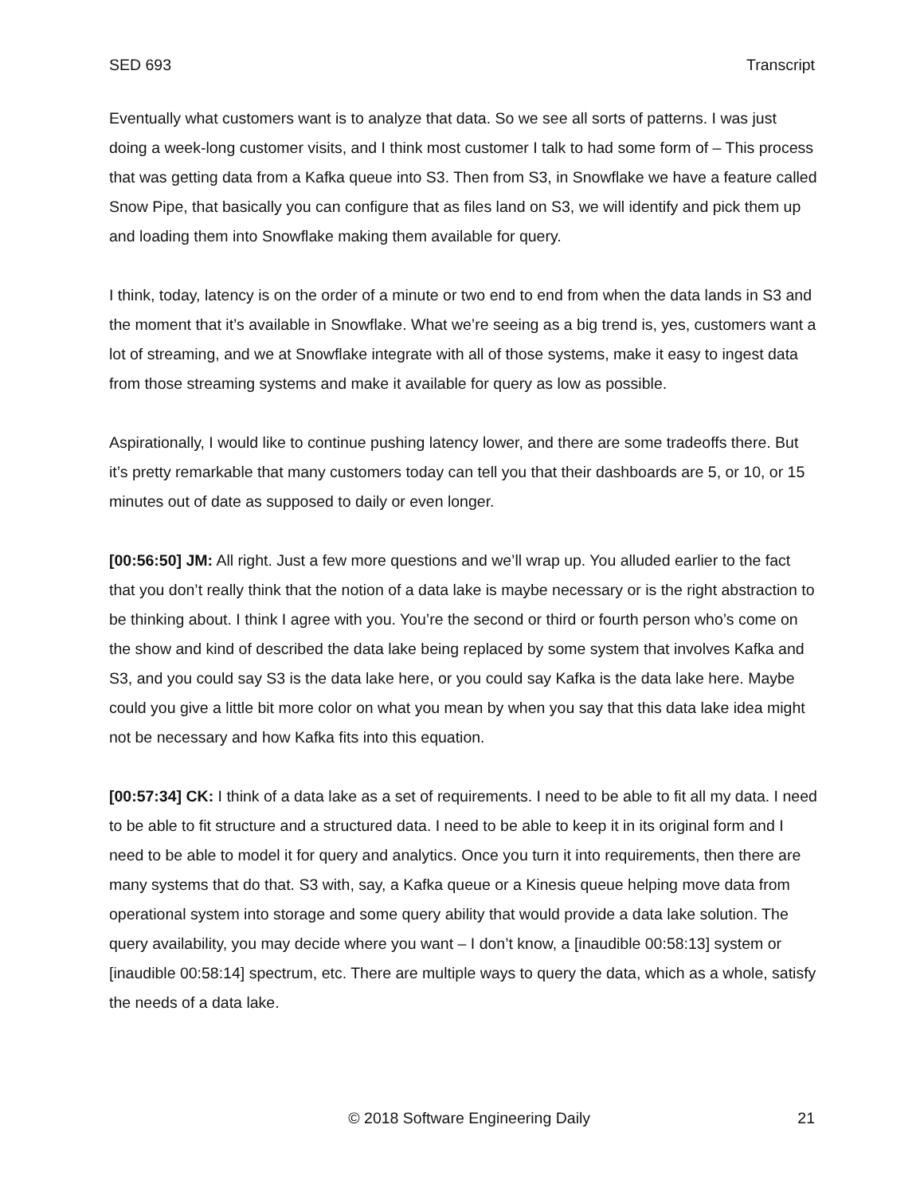SED 693 Transcript
Eventually what customers want is to analyze that data. So we see all sorts of patterns. I was just doing a week-long customer visits, and I think most customer I talk to had some form of – This process that was getting data from a Kafka queue into S3. Then from S3, in Snowflake we have a feature called Snow Pipe, that basically you can configure that as files land on S3, we will identify and pick them up and loading them into Snowflake making them available for query.
I think, today, latency is on the order of a minute or two end to end from when the data lands in S3 and the moment that it’s available in Snowflake. What we’re seeing as a big trend is, yes, customers want a lot of streaming, and we at Snowflake integrate with all of those systems, make it easy to ingest data from those streaming systems and make it available for query as low as possible.
Aspirationally, I would like to continue pushing latency lower, and there are some tradeoffs there. But it’s pretty remarkable that many customers today can tell you that their dashboards are 5, or 10, or 15 minutes out of date as supposed to daily or even longer.
[00:56:50] JM: All right. Just a few more questions and we’ll wrap up. You alluded earlier to the fact that you don’t really think that the notion of a data lake is maybe necessary or is the right abstraction to be thinking about. I think I agree with you. You’re the second or third or fourth person who’s come on the show and kind of described the data lake being replaced by some system that involves Kafka and S3, and you could say S3 is the data lake here, or you could say Kafka is the data lake here. Maybe could you give a little bit more color on what you mean by when you say that this data lake idea might not be necessary and how Kafka fits into this equation.
[00:57:34] CK: I think of a data lake as a set of requirements. I need to be able to fit all my data. I need to be able to fit structure and a structured data. I need to be able to keep it in its original form and I need to be able to model it for query and analytics. Once you turn it into requirements, then there are many systems that do that. S3 with, say, a Kafka queue or a Kinesis queue helping move data from operational system into storage and some query ability that would provide a data lake solution. The query availability, you may decide where you want – I don’t know, a [inaudible 00:58:13] system or [inaudible 00:58:14] spectrum, etc. There are multiple ways to query the data, which as a whole, satisfy the needs of a data lake.
© 2018 Software Engineering Daily 21